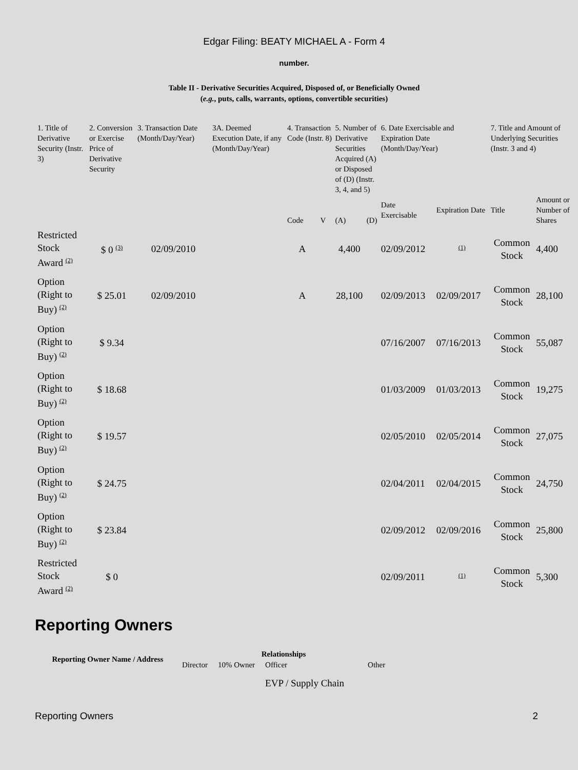Edgar Filing: BEATY MICHAEL A - Form 4
number.
Table II - Derivative Securities Acquired, Disposed of, or Beneficially Owned
(e.g., puts, calls, warrants, options, convertible securities)
| 1. Title of Derivative Security (Instr. 3) | 2. Conversion or Exercise Price of Derivative Security | 3. Transaction Date (Month/Day/Year) | 3A. Deemed Execution Date, if any (Month/Day/Year) | 4. Transaction Code (Instr. 8) | | 5. Number of Derivative Securities Acquired (A) or Disposed of (D) (Instr. 3, 4, and 5) | | 6. Date Exercisable and Expiration Date (Month/Day/Year) | | 7. Title and Amount of Underlying Securities (Instr. 3 and 4) | |
| --- | --- | --- | --- | --- | --- | --- | --- | --- | --- | --- | --- |
| | | | | Code | V | (A) | (D) | Date Exercisable | Expiration Date | Title | Amount or Number of Shares |
| Restricted Stock Award <sup>(2)</sup> | $ 0 <sup>(3)</sup> | 02/09/2010 | | A | | 4,400 | | 02/09/2012 | <sup>(1)</sup> | Common Stock | 4,400 |
| Option (Right to Buy) <sup>(2)</sup> | $ 25.01 | 02/09/2010 | | A | | 28,100 | | 02/09/2013 | 02/09/2017 | Common Stock | 28,100 |
| Option (Right to Buy) <sup>(2)</sup> | $ 9.34 | | | | | | | 07/16/2007 | 07/16/2013 | Common Stock | 55,087 |
| Option (Right to Buy) <sup>(2)</sup> | $ 18.68 | | | | | | | 01/03/2009 | 01/03/2013 | Common Stock | 19,275 |
| Option (Right to Buy) <sup>(2)</sup> | $ 19.57 | | | | | | | 02/05/2010 | 02/05/2014 | Common Stock | 27,075 |
| Option (Right to Buy) <sup>(2)</sup> | $ 24.75 | | | | | | | 02/04/2011 | 02/04/2015 | Common Stock | 24,750 |
| Option (Right to Buy) <sup>(2)</sup> | $ 23.84 | | | | | | | 02/09/2012 | 02/09/2016 | Common Stock | 25,800 |
| Restricted Stock Award <sup>(2)</sup> | $ 0 | | | | | | | 02/09/2011 | <sup>(1)</sup> | Common Stock | 5,300 |
Reporting Owners
| Reporting Owner Name / Address | Relationships | | | |
| --- | --- | --- | --- | --- |
| | Director | 10% Owner | Officer | Other |
| | | | EVP / Supply Chain | |
Reporting Owners 2